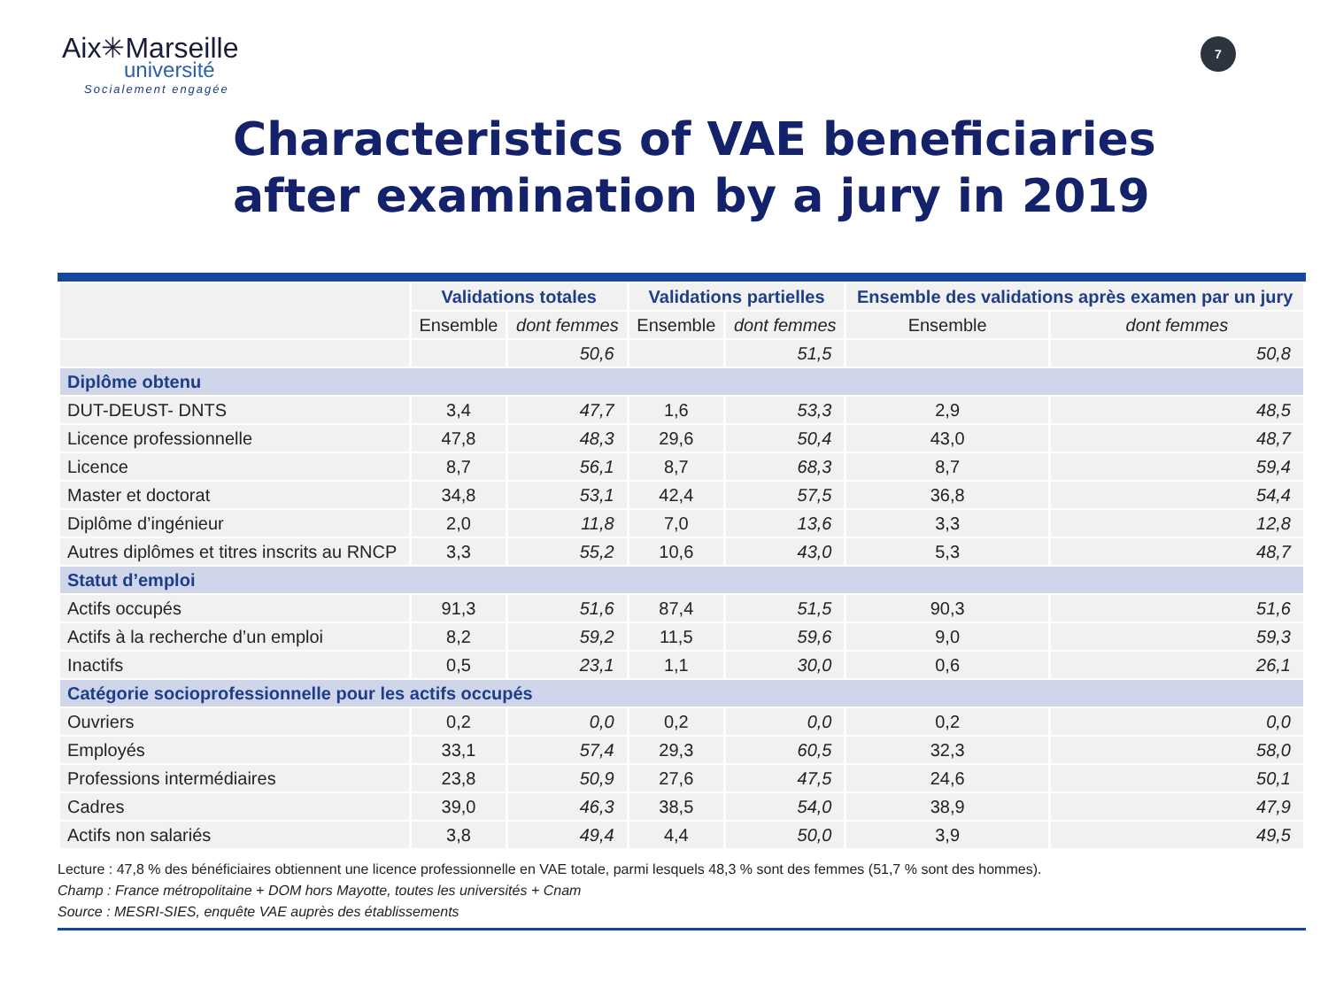Aix✳Marseille
université
Socialement engagée
7
Characteristics of VAE beneficiaries
after examination by a jury in 2019
| | Validations totales | | Validations partielles | | Ensemble des validations après examen par un jury | |
| --- | --- | --- | --- | --- | --- | --- |
| | Ensemble | dont femmes | Ensemble | dont femmes | Ensemble | dont femmes |
| | | 50,6 | | 51,5 | | 50,8 |
| Diplôme obtenu | | | | | | |
| DUT-DEUST- DNTS | 3,4 | 47,7 | 1,6 | 53,3 | 2,9 | 48,5 |
| Licence professionnelle | 47,8 | 48,3 | 29,6 | 50,4 | 43,0 | 48,7 |
| Licence | 8,7 | 56,1 | 8,7 | 68,3 | 8,7 | 59,4 |
| Master et doctorat | 34,8 | 53,1 | 42,4 | 57,5 | 36,8 | 54,4 |
| Diplôme d’ingénieur | 2,0 | 11,8 | 7,0 | 13,6 | 3,3 | 12,8 |
| Autres diplômes et titres inscrits au RNCP | 3,3 | 55,2 | 10,6 | 43,0 | 5,3 | 48,7 |
| Statut d’emploi | | | | | | |
| Actifs occupés | 91,3 | 51,6 | 87,4 | 51,5 | 90,3 | 51,6 |
| Actifs à la recherche d’un emploi | 8,2 | 59,2 | 11,5 | 59,6 | 9,0 | 59,3 |
| Inactifs | 0,5 | 23,1 | 1,1 | 30,0 | 0,6 | 26,1 |
| Catégorie socioprofessionnelle pour les actifs occupés | | | | | | |
| Ouvriers | 0,2 | 0,0 | 0,2 | 0,0 | 0,2 | 0,0 |
| Employés | 33,1 | 57,4 | 29,3 | 60,5 | 32,3 | 58,0 |
| Professions intermédiaires | 23,8 | 50,9 | 27,6 | 47,5 | 24,6 | 50,1 |
| Cadres | 39,0 | 46,3 | 38,5 | 54,0 | 38,9 | 47,9 |
| Actifs non salariés | 3,8 | 49,4 | 4,4 | 50,0 | 3,9 | 49,5 |
Lecture : 47,8 % des bénéficiaires obtiennent une licence professionnelle en VAE totale, parmi lesquels 48,3 % sont des femmes (51,7 % sont des hommes).
Champ : France métropolitaine + DOM hors Mayotte, toutes les universités + Cnam
Source : MESRI-SIES, enquête VAE auprès des établissements